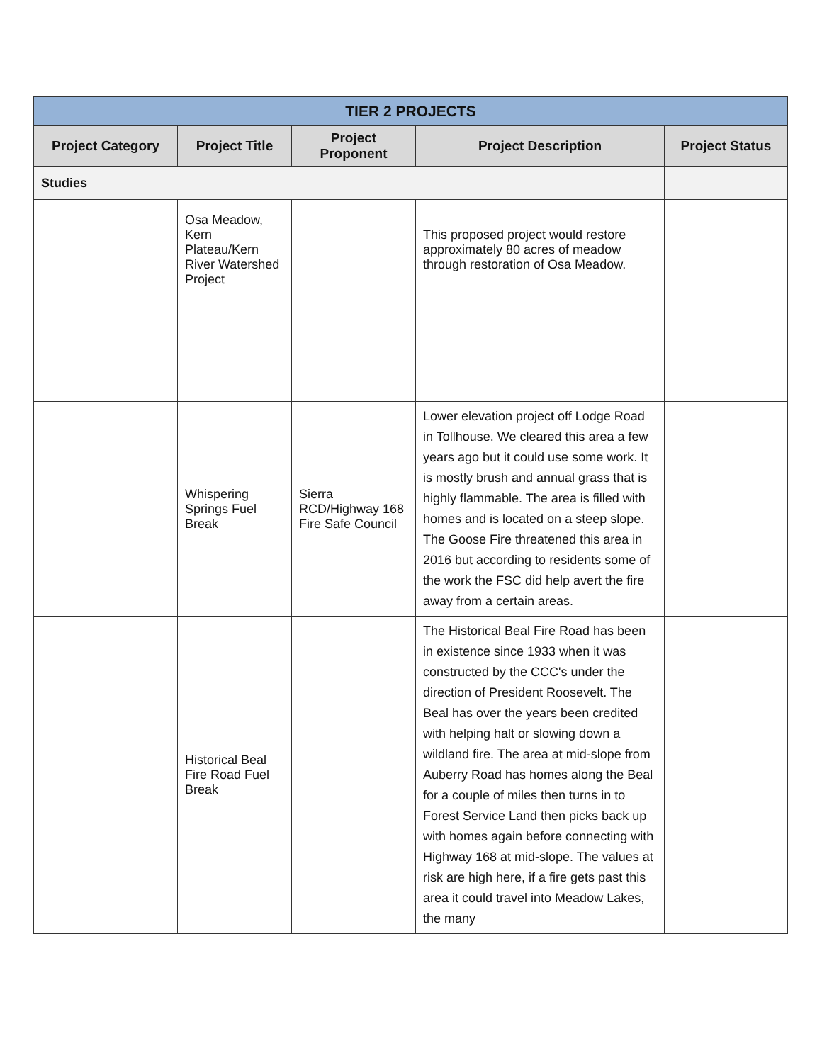| TIER 2 PROJECTS | | | | |
| --- | --- | --- | --- | --- |
| Project Category | Project Title | Project Proponent | Project Description | Project Status |
| Studies | | | | |
| | Osa Meadow, Kern Plateau/Kern River Watershed Project | | This proposed project would restore approximately 80 acres of meadow through restoration of Osa Meadow. | |
| | Whispering Springs Fuel Break | Sierra RCD/Highway 168 Fire Safe Council | Lower elevation project off Lodge Road in Tollhouse. We cleared this area a few years ago but it could use some work. It is mostly brush and annual grass that is highly flammable. The area is filled with homes and is located on a steep slope. The Goose Fire threatened this area in 2016 but according to residents some of the work the FSC did help avert the fire away from a certain areas. | |
| | Historical Beal Fire Road Fuel Break | | The Historical Beal Fire Road has been in existence since 1933 when it was constructed by the CCC's under the direction of President Roosevelt. The Beal has over the years been credited with helping halt or slowing down a wildland fire. The area at mid-slope from Auberry Road has homes along the Beal for a couple of miles then turns in to Forest Service Land then picks back up with homes again before connecting with Highway 168 at mid-slope. The values at risk are high here, if a fire gets past this area it could travel into Meadow Lakes, the many | |